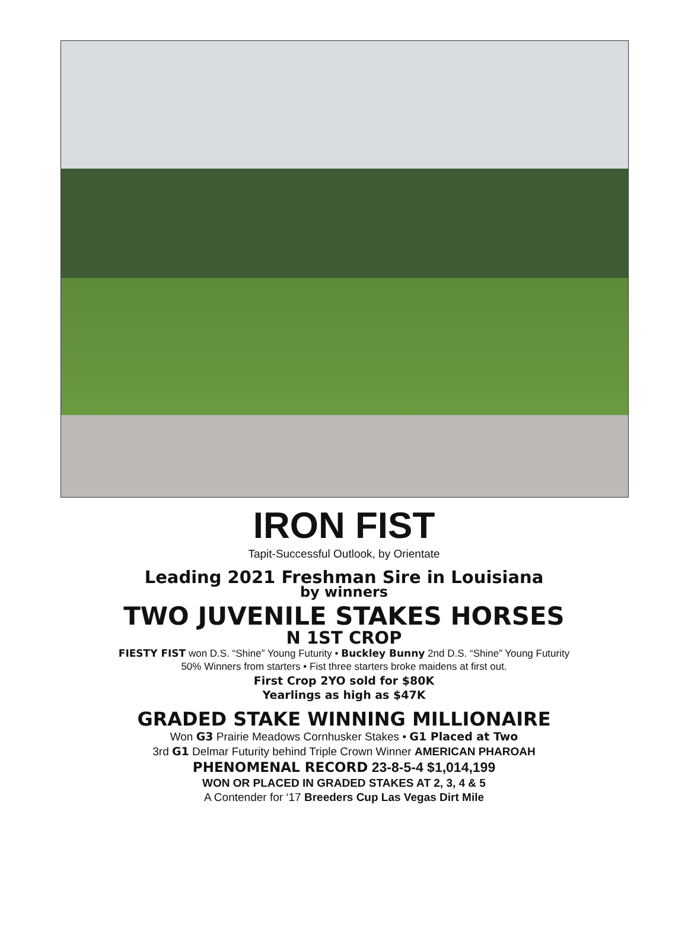IRON FIST
Tapit-Successful Outlook, by Orientate
Leading 2021 Freshman Sire in Louisiana
by winners
TWO JUVENILE STAKES HORSES
N 1ST CROP
FIESTY FIST won D.S. “Shine” Young Futurity • Buckley Bunny 2nd D.S. “Shine” Young Futurity
50% Winners from starters • Fist three starters broke maidens at first out.
First Crop 2YO sold for $80K
Yearlings as high as $47K
GRADED STAKE WINNING MILLIONAIRE
Won G3 Prairie Meadows Cornhusker Stakes • G1 Placed at Two
3rd G1 Delmar Futurity behind Triple Crown Winner AMERICAN PHAROAH
PHENOMENAL RECORD 23-8-5-4 $1,014,199
WON OR PLACED IN GRADED STAKES AT 2, 3, 4 & 5
A Contender for ‘17 Breeders Cup Las Vegas Dirt Mile